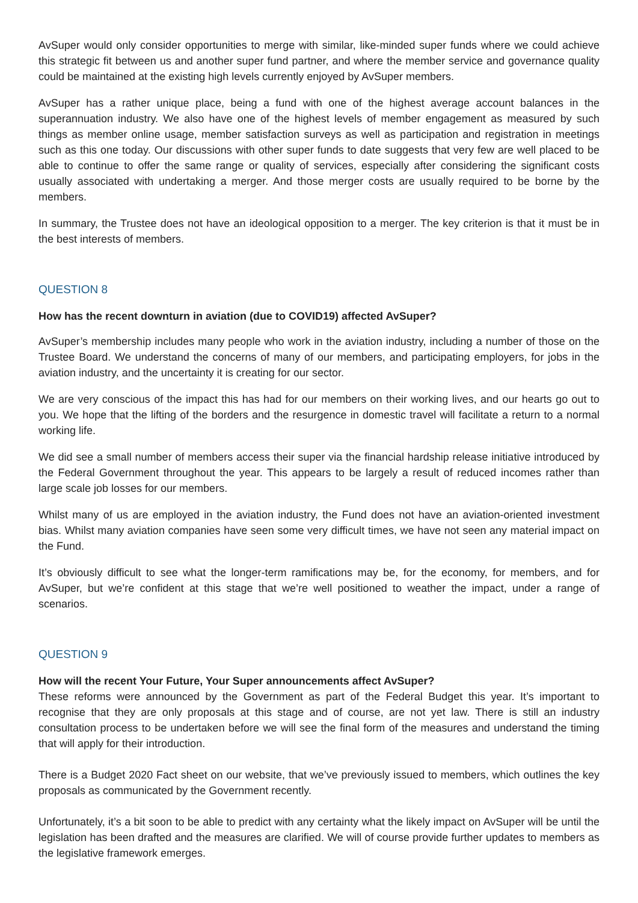AvSuper would only consider opportunities to merge with similar, like-minded super funds where we could achieve this strategic fit between us and another super fund partner, and where the member service and governance quality could be maintained at the existing high levels currently enjoyed by AvSuper members.
AvSuper has a rather unique place, being a fund with one of the highest average account balances in the superannuation industry. We also have one of the highest levels of member engagement as measured by such things as member online usage, member satisfaction surveys as well as participation and registration in meetings such as this one today. Our discussions with other super funds to date suggests that very few are well placed to be able to continue to offer the same range or quality of services, especially after considering the significant costs usually associated with undertaking a merger. And those merger costs are usually required to be borne by the members.
In summary, the Trustee does not have an ideological opposition to a merger. The key criterion is that it must be in the best interests of members.
QUESTION 8
How has the recent downturn in aviation (due to COVID19) affected AvSuper?
AvSuper’s membership includes many people who work in the aviation industry, including a number of those on the Trustee Board. We understand the concerns of many of our members, and participating employers, for jobs in the aviation industry, and the uncertainty it is creating for our sector.
We are very conscious of the impact this has had for our members on their working lives, and our hearts go out to you. We hope that the lifting of the borders and the resurgence in domestic travel will facilitate a return to a normal working life.
We did see a small number of members access their super via the financial hardship release initiative introduced by the Federal Government throughout the year. This appears to be largely a result of reduced incomes rather than large scale job losses for our members.
Whilst many of us are employed in the aviation industry, the Fund does not have an aviation-oriented investment bias. Whilst many aviation companies have seen some very difficult times, we have not seen any material impact on the Fund.
It’s obviously difficult to see what the longer-term ramifications may be, for the economy, for members, and for AvSuper, but we’re confident at this stage that we’re well positioned to weather the impact, under a range of scenarios.
QUESTION 9
How will the recent Your Future, Your Super announcements affect AvSuper?
These reforms were announced by the Government as part of the Federal Budget this year. It’s important to recognise that they are only proposals at this stage and of course, are not yet law. There is still an industry consultation process to be undertaken before we will see the final form of the measures and understand the timing that will apply for their introduction.
There is a Budget 2020 Fact sheet on our website, that we’ve previously issued to members, which outlines the key proposals as communicated by the Government recently.
Unfortunately, it’s a bit soon to be able to predict with any certainty what the likely impact on AvSuper will be until the legislation has been drafted and the measures are clarified. We will of course provide further updates to members as the legislative framework emerges.